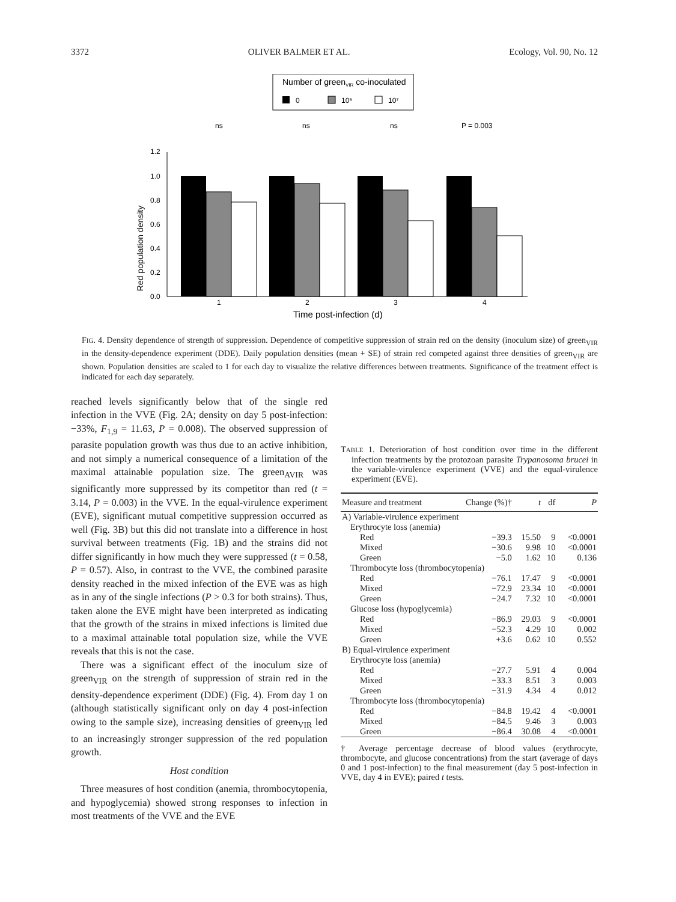3372 OLIVER BALMER ET AL. Ecology, Vol. 90, No. 12
Number of greenVIR co-inoculated
0
10⁵
10⁷
ns
ns
ns
P = 0.003
Red population density
1.2
1.0
0.8
0.6
0.4
0.2
0.0
1
2
3
4
Time post-infection (d)
FIG. 4. Density dependence of strength of suppression. Dependence of competitive suppression of strain red on the density (inoculum size) of green<sub>VIR</sub> in the density-dependence experiment (DDE). Daily population densities (mean + SE) of strain red competed against three densities of green<sub>VIR</sub> are shown. Population densities are scaled to 1 for each day to visualize the relative differences between treatments. Significance of the treatment effect is indicated for each day separately.
reached levels significantly below that of the single red infection in the VVE (Fig. 2A; density on day 5 post-infection: −33%, F<sub>1,9</sub> = 11.63, P = 0.008). The observed suppression of parasite population growth was thus due to an active inhibition, and not simply a numerical consequence of a limitation of the maximal attainable population size. The green<sub>AVIR</sub> was significantly more suppressed by its competitor than red (t = 3.14, P = 0.003) in the VVE. In the equal-virulence experiment (EVE), significant mutual competitive suppression occurred as well (Fig. 3B) but this did not translate into a difference in host survival between treatments (Fig. 1B) and the strains did not differ significantly in how much they were suppressed (t = 0.58, P = 0.57). Also, in contrast to the VVE, the combined parasite density reached in the mixed infection of the EVE was as high as in any of the single infections (P > 0.3 for both strains). Thus, taken alone the EVE might have been interpreted as indicating that the growth of the strains in mixed infections is limited due to a maximal attainable total population size, while the VVE reveals that this is not the case.
There was a significant effect of the inoculum size of green<sub>VIR</sub> on the strength of suppression of strain red in the density-dependence experiment (DDE) (Fig. 4). From day 1 on (although statistically significant only on day 4 post-infection owing to the sample size), increasing densities of green<sub>VIR</sub> led to an increasingly stronger suppression of the red population growth.
Host condition
Three measures of host condition (anemia, thrombocytopenia, and hypoglycemia) showed strong responses to infection in most treatments of the VVE and the EVE
TABLE 1. Deterioration of host condition over time in the different infection treatments by the protozoan parasite Trypanosoma brucei in the variable-virulence experiment (VVE) and the equal-virulence experiment (EVE).
| Measure and treatment | Change (%)† | t | df | P |
| --- | --- | --- | --- | --- |
| A) Variable-virulence experiment | | | | |
| Erythrocyte loss (anemia) | | | | |
| Red | −39.3 | 15.50 | 9 | <0.0001 |
| Mixed | −30.6 | 9.98 | 10 | <0.0001 |
| Green | −5.0 | 1.62 | 10 | 0.136 |
| Thrombocyte loss (thrombocytopenia) | | | | |
| Red | −76.1 | 17.47 | 9 | <0.0001 |
| Mixed | −72.9 | 23.34 | 10 | <0.0001 |
| Green | −24.7 | 7.32 | 10 | <0.0001 |
| Glucose loss (hypoglycemia) | | | | |
| Red | −86.9 | 29.03 | 9 | <0.0001 |
| Mixed | −52.3 | 4.29 | 10 | 0.002 |
| Green | +3.6 | 0.62 | 10 | 0.552 |
| B) Equal-virulence experiment | | | | |
| Erythrocyte loss (anemia) | | | | |
| Red | −27.7 | 5.91 | 4 | 0.004 |
| Mixed | −33.3 | 8.51 | 3 | 0.003 |
| Green | −31.9 | 4.34 | 4 | 0.012 |
| Thrombocyte loss (thrombocytopenia) | | | | |
| Red | −84.8 | 19.42 | 4 | <0.0001 |
| Mixed | −84.5 | 9.46 | 3 | 0.003 |
| Green | −86.4 | 30.08 | 4 | <0.0001 |
† Average percentage decrease of blood values (erythrocyte, thrombocyte, and glucose concentrations) from the start (average of days 0 and 1 post-infection) to the final measurement (day 5 post-infection in VVE, day 4 in EVE); paired t tests.